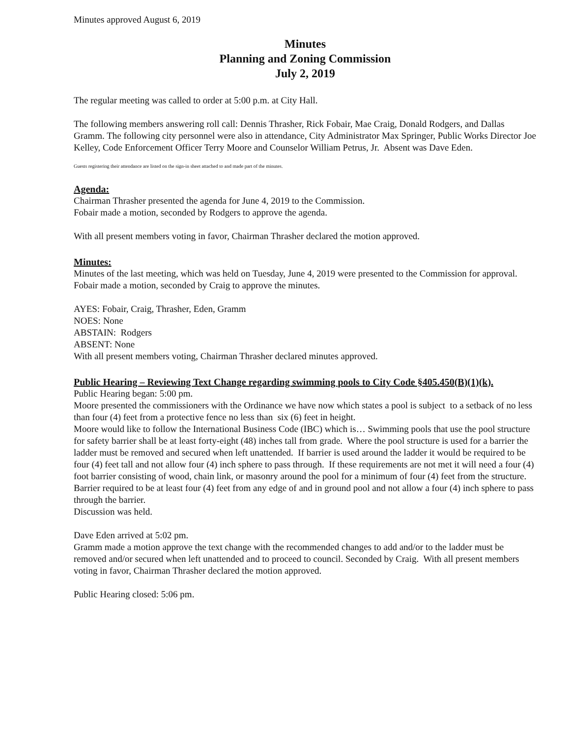Minutes approved August 6, 2019
Minutes
Planning and Zoning Commission
July 2, 2019
The regular meeting was called to order at 5:00 p.m. at City Hall.
The following members answering roll call: Dennis Thrasher, Rick Fobair, Mae Craig, Donald Rodgers, and Dallas Gramm. The following city personnel were also in attendance, City Administrator Max Springer, Public Works Director Joe Kelley, Code Enforcement Officer Terry Moore and Counselor William Petrus, Jr. Absent was Dave Eden.
Guests registering their attendance are listed on the sign-in sheet attached to and made part of the minutes.
Agenda:
Chairman Thrasher presented the agenda for June 4, 2019 to the Commission.
Fobair made a motion, seconded by Rodgers to approve the agenda.
With all present members voting in favor, Chairman Thrasher declared the motion approved.
Minutes:
Minutes of the last meeting, which was held on Tuesday, June 4, 2019 were presented to the Commission for approval.
Fobair made a motion, seconded by Craig to approve the minutes.
AYES: Fobair, Craig, Thrasher, Eden, Gramm
NOES: None
ABSTAIN: Rodgers
ABSENT: None
With all present members voting, Chairman Thrasher declared minutes approved.
Public Hearing – Reviewing Text Change regarding swimming pools to City Code §405.450(B)(1)(k).
Public Hearing began: 5:00 pm.
Moore presented the commissioners with the Ordinance we have now which states a pool is subject to a setback of no less than four (4) feet from a protective fence no less than six (6) feet in height.
Moore would like to follow the International Business Code (IBC) which is… Swimming pools that use the pool structure for safety barrier shall be at least forty-eight (48) inches tall from grade. Where the pool structure is used for a barrier the ladder must be removed and secured when left unattended. If barrier is used around the ladder it would be required to be four (4) feet tall and not allow four (4) inch sphere to pass through. If these requirements are not met it will need a four (4) foot barrier consisting of wood, chain link, or masonry around the pool for a minimum of four (4) feet from the structure. Barrier required to be at least four (4) feet from any edge of and in ground pool and not allow a four (4) inch sphere to pass through the barrier.
Discussion was held.
Dave Eden arrived at 5:02 pm.
Gramm made a motion approve the text change with the recommended changes to add and/or to the ladder must be removed and/or secured when left unattended and to proceed to council. Seconded by Craig. With all present members voting in favor, Chairman Thrasher declared the motion approved.
Public Hearing closed: 5:06 pm.